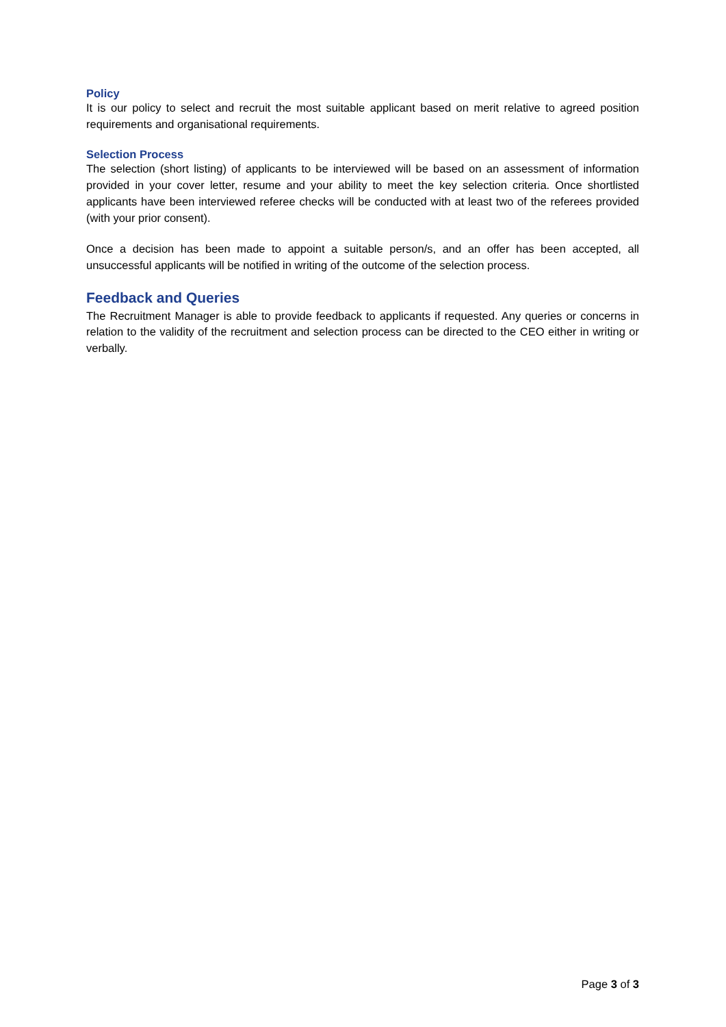Policy
It is our policy to select and recruit the most suitable applicant based on merit relative to agreed position requirements and organisational requirements.
Selection Process
The selection (short listing) of applicants to be interviewed will be based on an assessment of information provided in your cover letter, resume and your ability to meet the key selection criteria. Once shortlisted applicants have been interviewed referee checks will be conducted with at least two of the referees provided (with your prior consent).
Once a decision has been made to appoint a suitable person/s, and an offer has been accepted, all unsuccessful applicants will be notified in writing of the outcome of the selection process.
Feedback and Queries
The Recruitment Manager is able to provide feedback to applicants if requested. Any queries or concerns in relation to the validity of the recruitment and selection process can be directed to the CEO either in writing or verbally.
Page 3 of 3